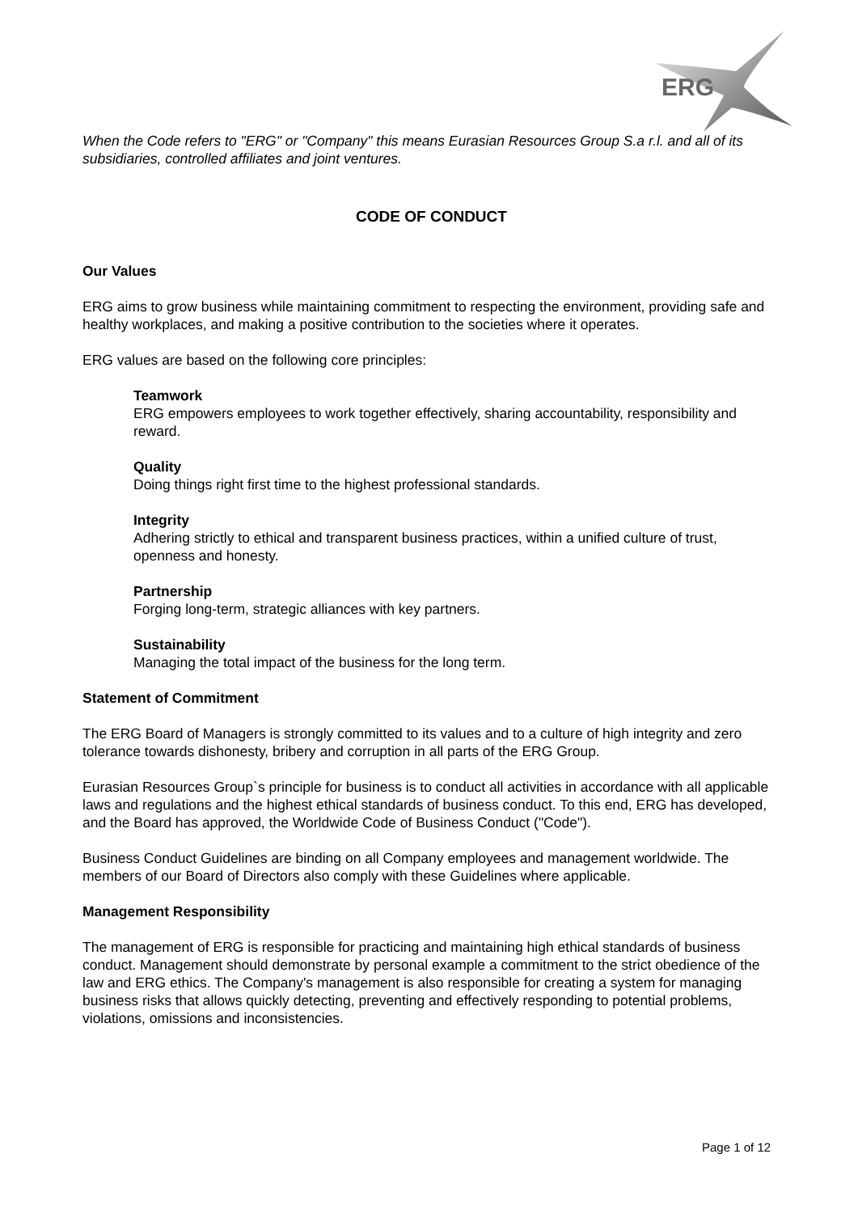ERG
When the Code refers to "ERG" or "Company" this means Eurasian Resources Group S.a r.l. and all of its subsidiaries, controlled affiliates and joint ventures.
CODE OF CONDUCT
Our Values
ERG aims to grow business while maintaining commitment to respecting the environment, providing safe and healthy workplaces, and making a positive contribution to the societies where it operates.
ERG values are based on the following core principles:
Teamwork
ERG empowers employees to work together effectively, sharing accountability, responsibility and reward.
Quality
Doing things right first time to the highest professional standards.
Integrity
Adhering strictly to ethical and transparent business practices, within a unified culture of trust, openness and honesty.
Partnership
Forging long-term, strategic alliances with key partners.
Sustainability
Managing the total impact of the business for the long term.
Statement of Commitment
The ERG Board of Managers is strongly committed to its values and to a culture of high integrity and zero tolerance towards dishonesty, bribery and corruption in all parts of the ERG Group.
Eurasian Resources Group`s principle for business is to conduct all activities in accordance with all applicable laws and regulations and the highest ethical standards of business conduct. To this end, ERG has developed, and the Board has approved, the Worldwide Code of Business Conduct ("Code").
Business Conduct Guidelines are binding on all Company employees and management worldwide. The members of our Board of Directors also comply with these Guidelines where applicable.
Management Responsibility
The management of ERG is responsible for practicing and maintaining high ethical standards of business conduct. Management should demonstrate by personal example a commitment to the strict obedience of the law and ERG ethics. The Company's management is also responsible for creating a system for managing business risks that allows quickly detecting, preventing and effectively responding to potential problems, violations, omissions and inconsistencies.
Page 1 of 12